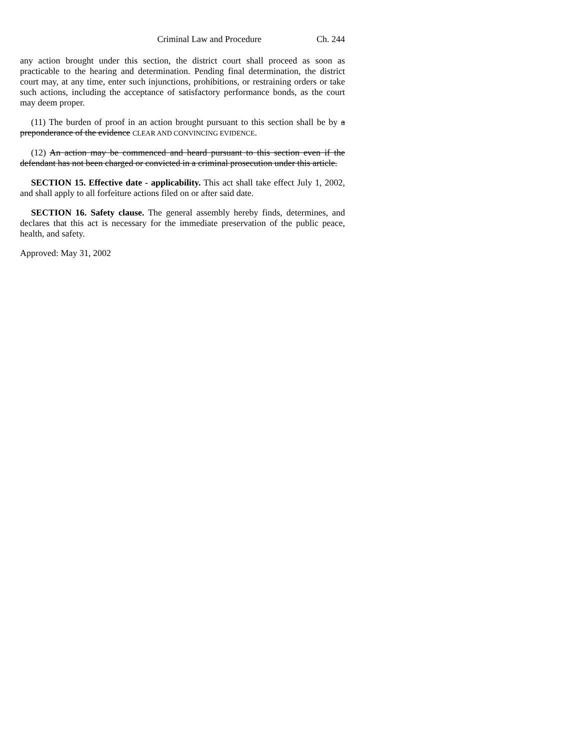Criminal Law and Procedure Ch. 244
any action brought under this section, the district court shall proceed as soon as practicable to the hearing and determination. Pending final determination, the district court may, at any time, enter such injunctions, prohibitions, or restraining orders or take such actions, including the acceptance of satisfactory performance bonds, as the court may deem proper.
(11) The burden of proof in an action brought pursuant to this section shall be by a preponderance of the evidence CLEAR AND CONVINCING EVIDENCE.
(12) An action may be commenced and heard pursuant to this section even if the defendant has not been charged or convicted in a criminal prosecution under this article.
SECTION 15. Effective date - applicability. This act shall take effect July 1, 2002, and shall apply to all forfeiture actions filed on or after said date.
SECTION 16. Safety clause. The general assembly hereby finds, determines, and declares that this act is necessary for the immediate preservation of the public peace, health, and safety.
Approved: May 31, 2002